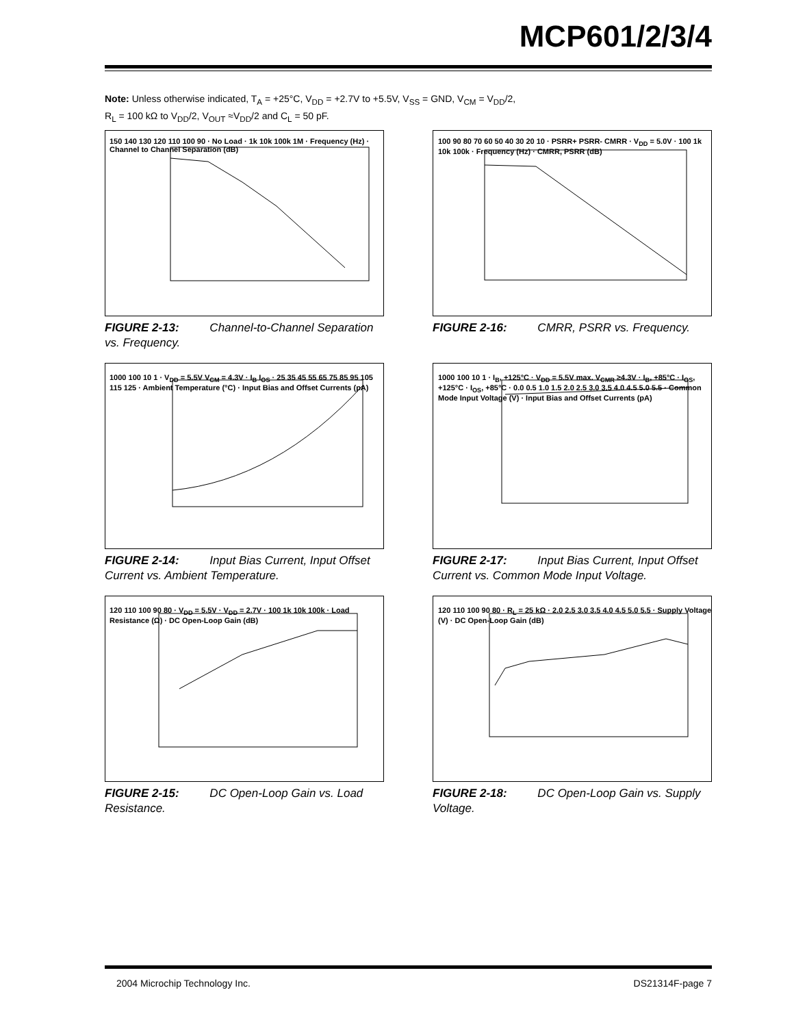MCP601/2/3/4
Note: Unless otherwise indicated, T<sub>A</sub> = +25°C, V<sub>DD</sub> = +2.7V to +5.5V, V<sub>SS</sub> = GND, V<sub>CM</sub> = V<sub>DD</sub>/2,
R<sub>L</sub> = 100 kΩ to V<sub>DD</sub>/2, V<sub>OUT</sub> ≈V<sub>DD</sub>/2 and C<sub>L</sub> = 50 pF.
FIGURE 2-13: Channel-to-Channel Separation vs. Frequency.
150 140 130 120 110 100 90 · No Load · 1k 10k 100k 1M · Frequency (Hz) · Channel to Channel Separation (dB)
FIGURE 2-16: CMRR, PSRR vs. Frequency.
100 90 80 70 60 50 40 30 20 10 · PSRR+ PSRR- CMRR · V<sub>DD</sub> = 5.0V · 100 1k 10k 100k · Frequency (Hz) · CMRR, PSRR (dB)
FIGURE 2-14: Input Bias Current, Input Offset Current vs. Ambient Temperature.
1000 100 10 1 · V<sub>DD</sub> = 5.5V V<sub>CM</sub> = 4.3V · I<sub>B</sub> I<sub>OS</sub> · 25 35 45 55 65 75 85 95 105 115 125 · Ambient Temperature (°C) · Input Bias and Offset Currents (pA)
FIGURE 2-17: Input Bias Current, Input Offset Current vs. Common Mode Input Voltage.
1000 100 10 1 · I<sub>B</sub>, +125°C · V<sub>DD</sub> = 5.5V max. V<sub>CMR</sub> ≥4.3V · I<sub>B</sub>, +85°C · I<sub>OS</sub>, +125°C · I<sub>OS</sub>, +85°C · 0.0 0.5 1.0 1.5 2.0 2.5 3.0 3.5 4.0 4.5 5.0 5.5 · Common Mode Input Voltage (V) · Input Bias and Offset Currents (pA)
FIGURE 2-15: DC Open-Loop Gain vs. Load Resistance.
120 110 100 90 80 · V<sub>DD</sub> = 5.5V · V<sub>DD</sub> = 2.7V · 100 1k 10k 100k · Load Resistance (Ω) · DC Open-Loop Gain (dB)
FIGURE 2-18: DC Open-Loop Gain vs. Supply Voltage.
120 110 100 90 80 · R<sub>L</sub> = 25 kΩ · 2.0 2.5 3.0 3.5 4.0 4.5 5.0 5.5 · Supply Voltage (V) · DC Open-Loop Gain (dB)
2004 Microchip Technology Inc. DS21314F-page 7